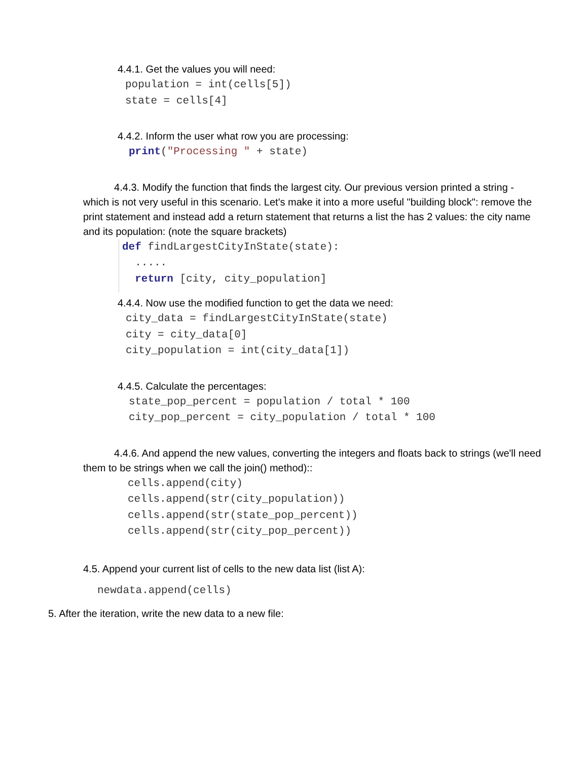4.4.1. Get the values you will need:
population = int(cells[5])
state = cells[4]
4.4.2. Inform the user what row you are processing:
print("Processing " + state)
4.4.3. Modify the function that finds the largest city. Our previous version printed a string - which is not very useful in this scenario. Let's make it into a more useful "building block": remove the print statement and instead add a return statement that returns a list the has 2 values: the city name and its population: (note the square brackets)
def findLargestCityInState(state):
  .....
  return [city, city_population]
4.4.4. Now use the modified function to get the data we need:
city_data = findLargestCityInState(state)
city = city_data[0]
city_population = int(city_data[1])
4.4.5. Calculate the percentages:
state_pop_percent = population / total * 100
city_pop_percent = city_population / total * 100
4.4.6. And append the new values, converting the integers and floats back to strings (we'll need them to be strings when we call the join() method)::
cells.append(city)
cells.append(str(city_population))
cells.append(str(state_pop_percent))
cells.append(str(city_pop_percent))
4.5. Append your current list of cells to the new data list (list A):
newdata.append(cells)
5. After the iteration, write the new data to a new file: